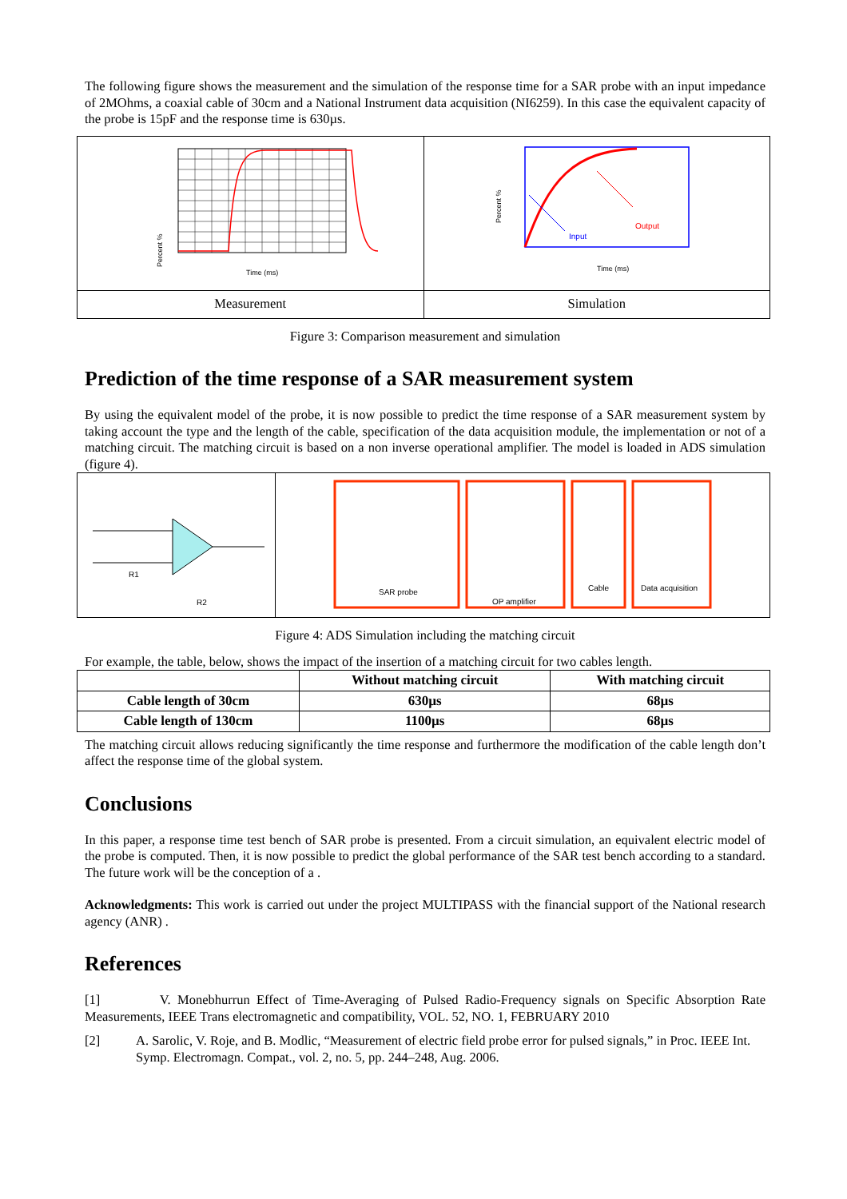The following figure shows the measurement and the simulation of the response time for a SAR probe with an input impedance of 2MOhms, a coaxial cable of 30cm and a National Instrument data acquisition (NI6259). In this case the equivalent capacity of the probe is 15pF and the response time is 630µs.
| Percent % Time (ms) | Input Output Percent % Time (ms) |
| Measurement | Simulation |
Figure 3: Comparison measurement and simulation
Prediction of the time response of a SAR measurement system
By using the equivalent model of the probe, it is now possible to predict the time response of a SAR measurement system by taking account the type and the length of the cable, specification of the data acquisition module, the implementation or not of a matching circuit. The matching circuit is based on a non inverse operational amplifier. The model is loaded in ADS simulation (figure 4).
| R1 R2 | SAR probe OP amplifier Cable Data acquisition |
Figure 4: ADS Simulation including the matching circuit
For example, the table, below, shows the impact of the insertion of a matching circuit for two cables length.
| | Without matching circuit | With matching circuit |
| --- | --- | --- |
| Cable length of 30cm | 630µs | 68µs |
| Cable length of 130cm | 1100µs | 68µs |
The matching circuit allows reducing significantly the time response and furthermore the modification of the cable length don’t affect the response time of the global system.
Conclusions
In this paper, a response time test bench of SAR probe is presented. From a circuit simulation, an equivalent electric model of the probe is computed. Then, it is now possible to predict the global performance of the SAR test bench according to a standard. The future work will be the conception of a .
Acknowledgments: This work is carried out under the project MULTIPASS with the financial support of the National research agency (ANR) .
References
[1] V. Monebhurrun Effect of Time-Averaging of Pulsed Radio-Frequency signals on Specific Absorption Rate Measurements, IEEE Trans electromagnetic and compatibility, VOL. 52, NO. 1, FEBRUARY 2010
[2] A. Sarolic, V. Roje, and B. Modlic, “Measurement of electric field probe error for pulsed signals,” in Proc. IEEE Int. Symp. Electromagn. Compat., vol. 2, no. 5, pp. 244–248, Aug. 2006.